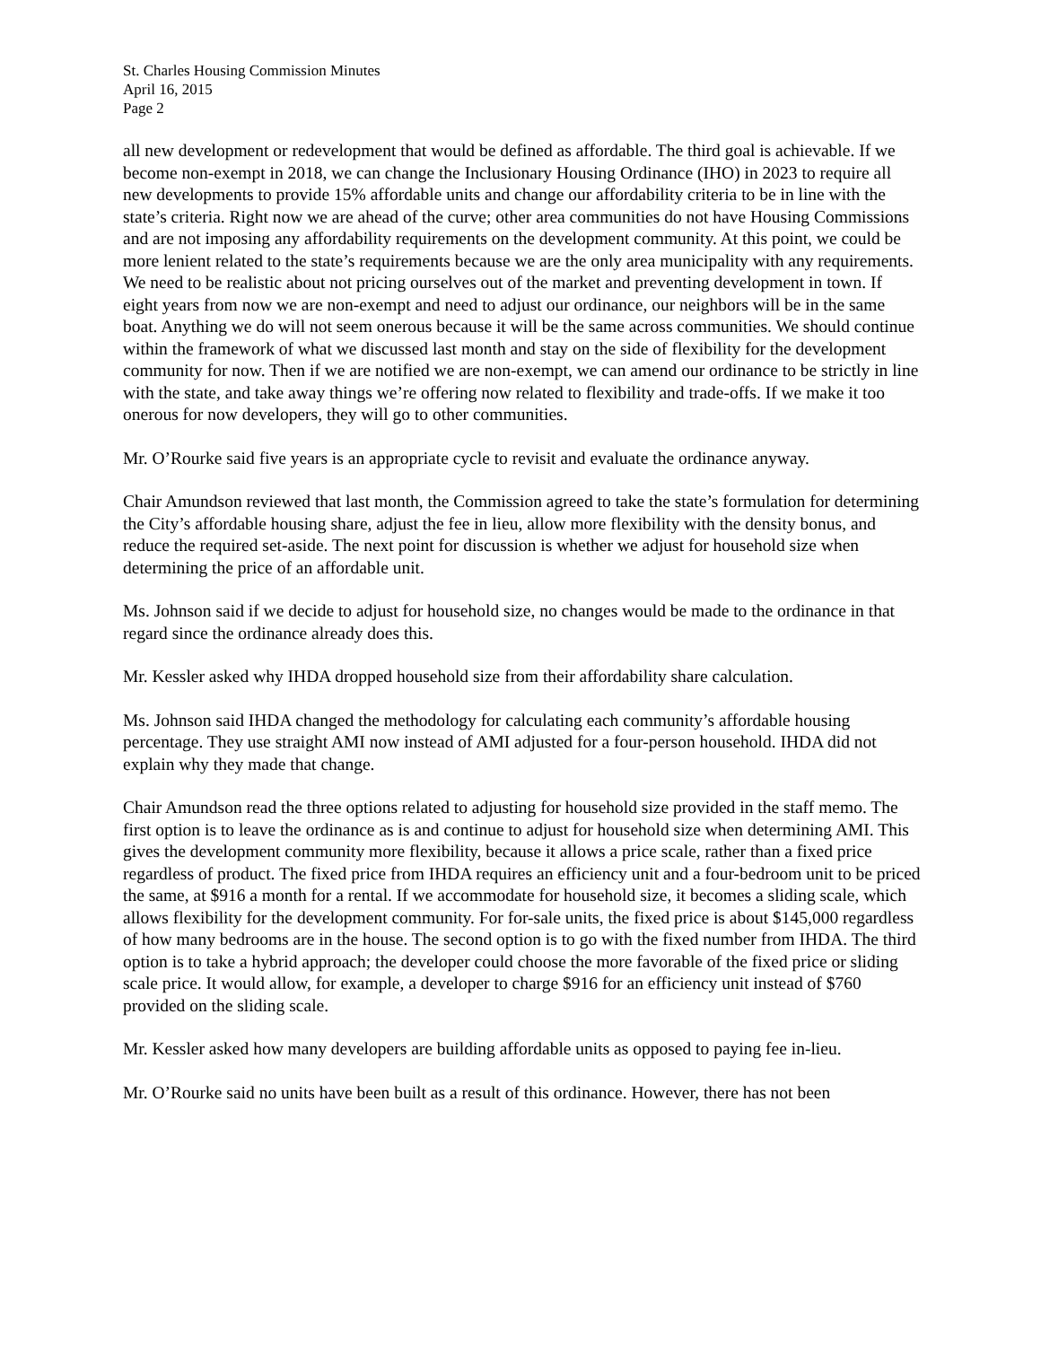St. Charles Housing Commission Minutes
April 16, 2015
Page 2
all new development or redevelopment that would be defined as affordable. The third goal is achievable. If we become non-exempt in 2018, we can change the Inclusionary Housing Ordinance (IHO) in 2023 to require all new developments to provide 15% affordable units and change our affordability criteria to be in line with the state’s criteria. Right now we are ahead of the curve; other area communities do not have Housing Commissions and are not imposing any affordability requirements on the development community. At this point, we could be more lenient related to the state’s requirements because we are the only area municipality with any requirements. We need to be realistic about not pricing ourselves out of the market and preventing development in town. If eight years from now we are non-exempt and need to adjust our ordinance, our neighbors will be in the same boat. Anything we do will not seem onerous because it will be the same across communities. We should continue within the framework of what we discussed last month and stay on the side of flexibility for the development community for now. Then if we are notified we are non-exempt, we can amend our ordinance to be strictly in line with the state, and take away things we’re offering now related to flexibility and trade-offs. If we make it too onerous for now developers, they will go to other communities.
Mr. O’Rourke said five years is an appropriate cycle to revisit and evaluate the ordinance anyway.
Chair Amundson reviewed that last month, the Commission agreed to take the state’s formulation for determining the City’s affordable housing share, adjust the fee in lieu, allow more flexibility with the density bonus, and reduce the required set-aside. The next point for discussion is whether we adjust for household size when determining the price of an affordable unit.
Ms. Johnson said if we decide to adjust for household size, no changes would be made to the ordinance in that regard since the ordinance already does this.
Mr. Kessler asked why IHDA dropped household size from their affordability share calculation.
Ms. Johnson said IHDA changed the methodology for calculating each community’s affordable housing percentage. They use straight AMI now instead of AMI adjusted for a four-person household. IHDA did not explain why they made that change.
Chair Amundson read the three options related to adjusting for household size provided in the staff memo. The first option is to leave the ordinance as is and continue to adjust for household size when determining AMI. This gives the development community more flexibility, because it allows a price scale, rather than a fixed price regardless of product. The fixed price from IHDA requires an efficiency unit and a four-bedroom unit to be priced the same, at $916 a month for a rental. If we accommodate for household size, it becomes a sliding scale, which allows flexibility for the development community. For for-sale units, the fixed price is about $145,000 regardless of how many bedrooms are in the house. The second option is to go with the fixed number from IHDA. The third option is to take a hybrid approach; the developer could choose the more favorable of the fixed price or sliding scale price. It would allow, for example, a developer to charge $916 for an efficiency unit instead of $760 provided on the sliding scale.
Mr. Kessler asked how many developers are building affordable units as opposed to paying fee in-lieu.
Mr. O’Rourke said no units have been built as a result of this ordinance. However, there has not been